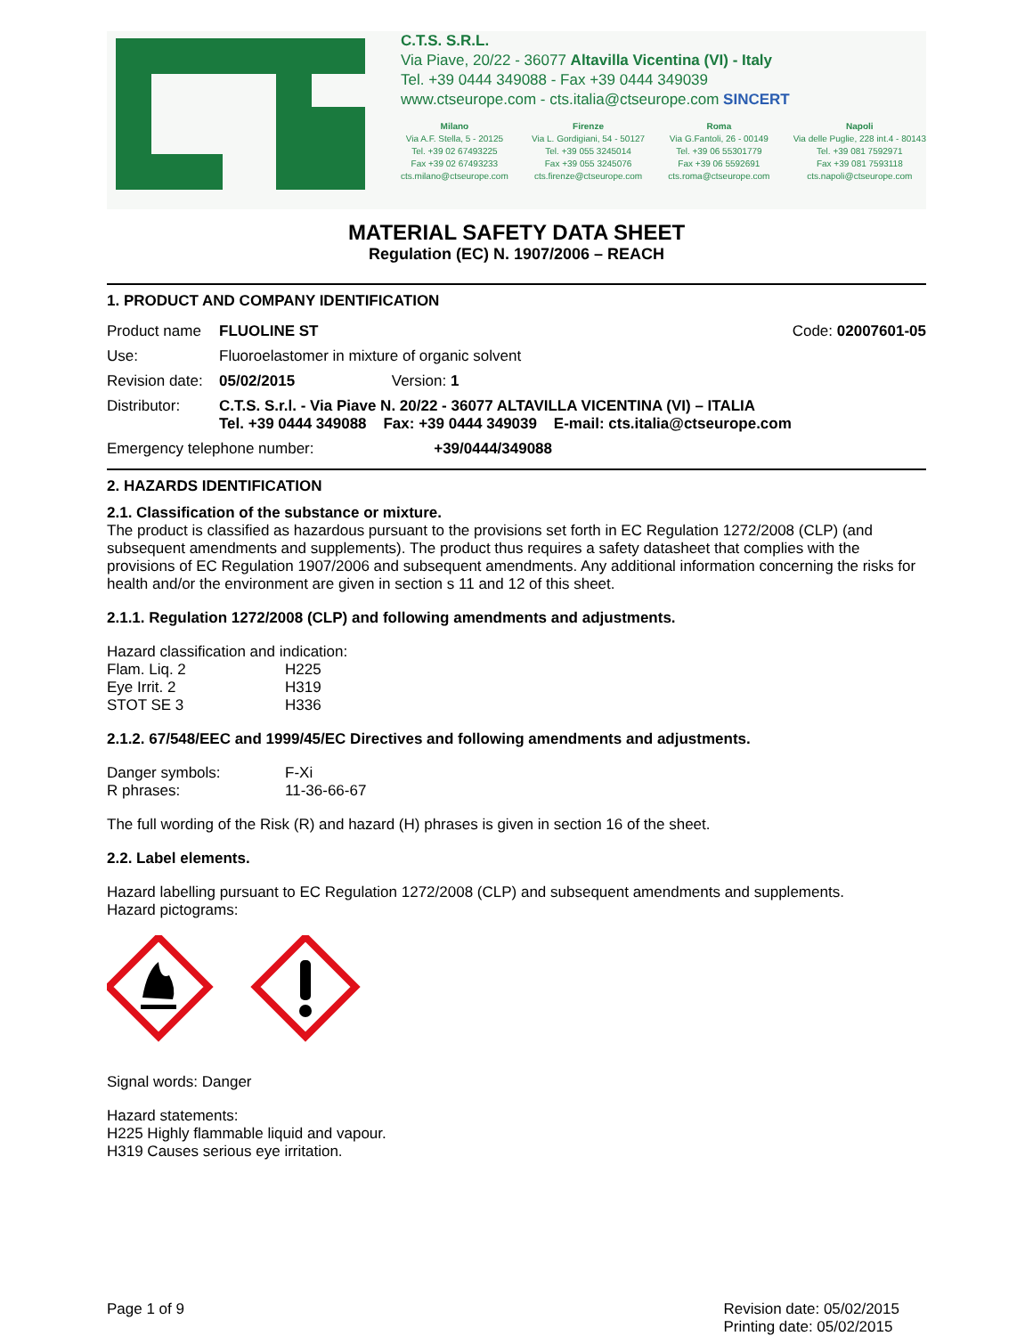C.T.S. S.R.L.
Via Piave, 20/22 - 36077 Altavilla Vicentina (VI) - Italy
Tel. +39 0444 349088 - Fax +39 0444 349039
www.ctseurope.com - cts.italia@ctseurope.com SINCERT
Milano
Via A.F. Stella, 5 - 20125
Tel. +39 02 67493225
Fax +39 02 67493233
cts.milano@ctseurope.com
Firenze
Via L. Gordigiani, 54 - 50127
Tel. +39 055 3245014
Fax +39 055 3245076
cts.firenze@ctseurope.com
Roma
Via G.Fantoli, 26 - 00149
Tel. +39 06 55301779
Fax +39 06 5592691
cts.roma@ctseurope.com
Napoli
Via delle Puglie, 228 int.4 - 80143
Tel. +39 081 7592971
Fax +39 081 7593118
cts.napoli@ctseurope.com
MATERIAL SAFETY DATA SHEET
Regulation (EC) N. 1907/2006 – REACH
1. PRODUCT AND COMPANY IDENTIFICATION
| Product name | FLUOLINE ST | Code: 02007601-05 |
| Use: | Fluoroelastomer in mixture of organic solvent | |
| Revision date: | 05/02/2015 Version: 1 | |
| Distributor: | C.T.S. S.r.l. - Via Piave N. 20/22 - 36077 ALTAVILLA VICENTINA (VI) – ITALIA Tel. +39 0444 349088 Fax: +39 0444 349039 E-mail: cts.italia@ctseurope.com | |
| Emergency telephone number: +39/0444/349088 | | |
2. HAZARDS IDENTIFICATION
2.1. Classification of the substance or mixture.
The product is classified as hazardous pursuant to the provisions set forth in EC Regulation 1272/2008 (CLP) (and subsequent amendments and supplements). The product thus requires a safety datasheet that complies with the provisions of EC Regulation 1907/2006 and subsequent amendments. Any additional information concerning the risks for health and/or the environment are given in section s 11 and 12 of this sheet.
2.1.1. Regulation 1272/2008 (CLP) and following amendments and adjustments.
Hazard classification and indication:
| Flam. Liq. 2 | H225 |
| Eye Irrit. 2 | H319 |
| STOT SE 3 | H336 |
2.1.2. 67/548/EEC and 1999/45/EC Directives and following amendments and adjustments.
| Danger symbols: | F-Xi |
| R phrases: | 11-36-66-67 |
The full wording of the Risk (R) and hazard (H) phrases is given in section 16 of the sheet.
2.2. Label elements.
Hazard labelling pursuant to EC Regulation 1272/2008 (CLP) and subsequent amendments and supplements.
Hazard pictograms:
Signal words: Danger
Hazard statements:
H225 Highly flammable liquid and vapour.
H319 Causes serious eye irritation.
Page 1 of 9 Revision date: 05/02/2015
Printing date: 05/02/2015